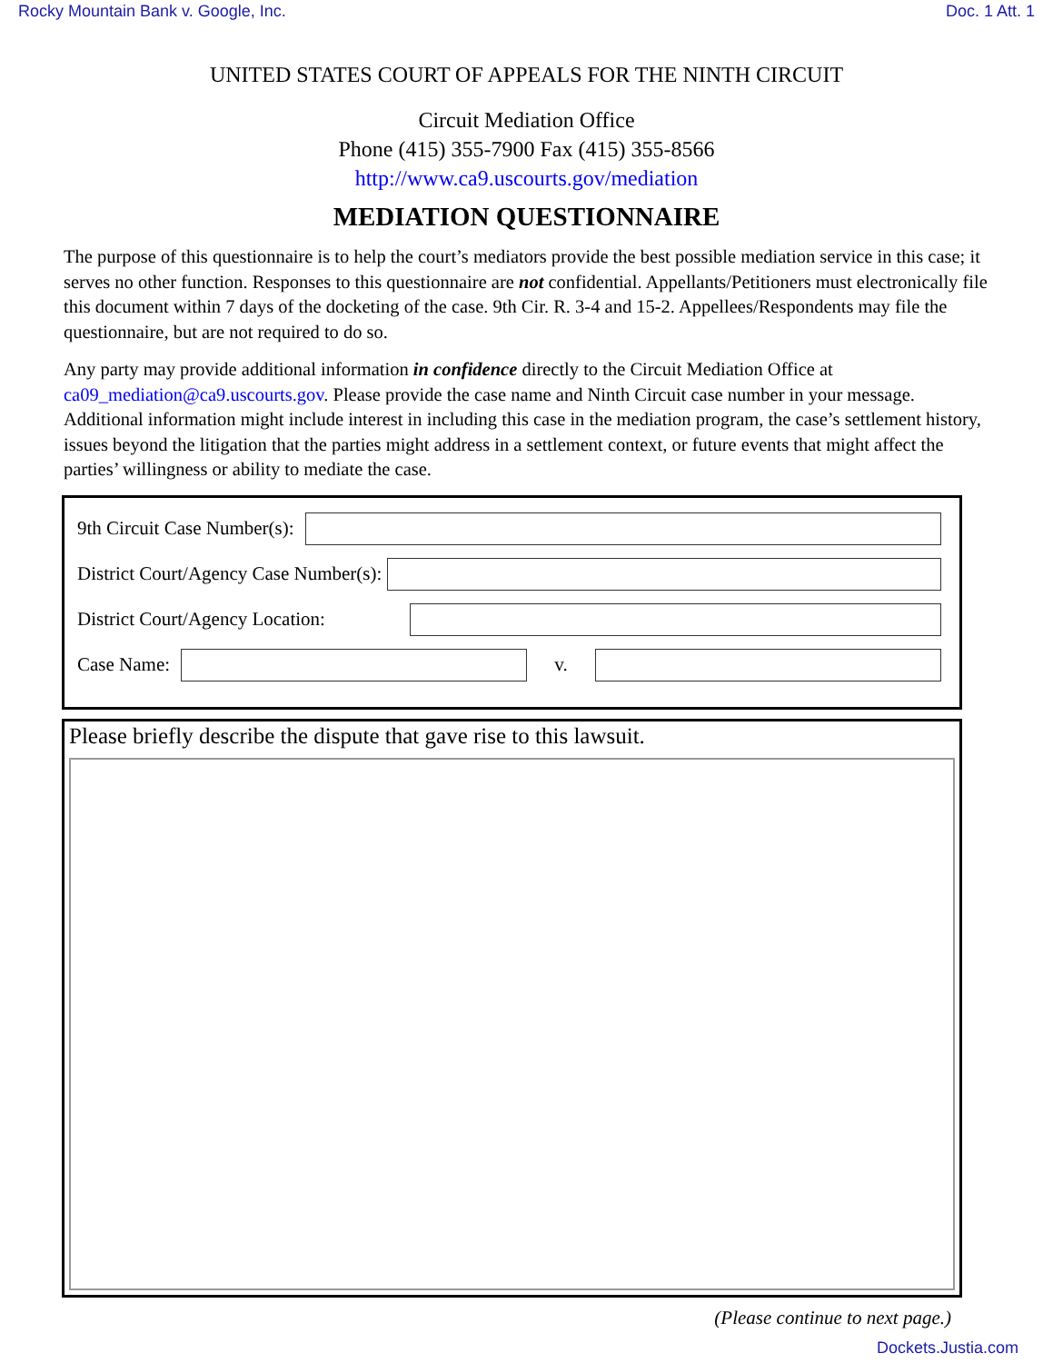Rocky Mountain Bank v. Google, Inc. Doc. 1 Att. 1
UNITED STATES COURT OF APPEALS FOR THE NINTH CIRCUIT
Circuit Mediation Office
Phone (415) 355-7900 Fax (415) 355-8566
http://www.ca9.uscourts.gov/mediation
MEDIATION QUESTIONNAIRE
The purpose of this questionnaire is to help the court’s mediators provide the best possible mediation service in this case; it serves no other function. Responses to this questionnaire are not confidential. Appellants/Petitioners must electronically file this document within 7 days of the docketing of the case. 9th Cir. R. 3-4 and 15-2. Appellees/Respondents may file the questionnaire, but are not required to do so.
Any party may provide additional information in confidence directly to the Circuit Mediation Office at ca09_mediation@ca9.uscourts.gov. Please provide the case name and Ninth Circuit case number in your message. Additional information might include interest in including this case in the mediation program, the case’s settlement history, issues beyond the litigation that the parties might address in a settlement context, or future events that might affect the parties’ willingness or ability to mediate the case.
9th Circuit Case Number(s):
District Court/Agency Case Number(s):
District Court/Agency Location:
Case Name: v.
Please briefly describe the dispute that gave rise to this lawsuit.
(Please continue to next page.)
Dockets.Justia.com